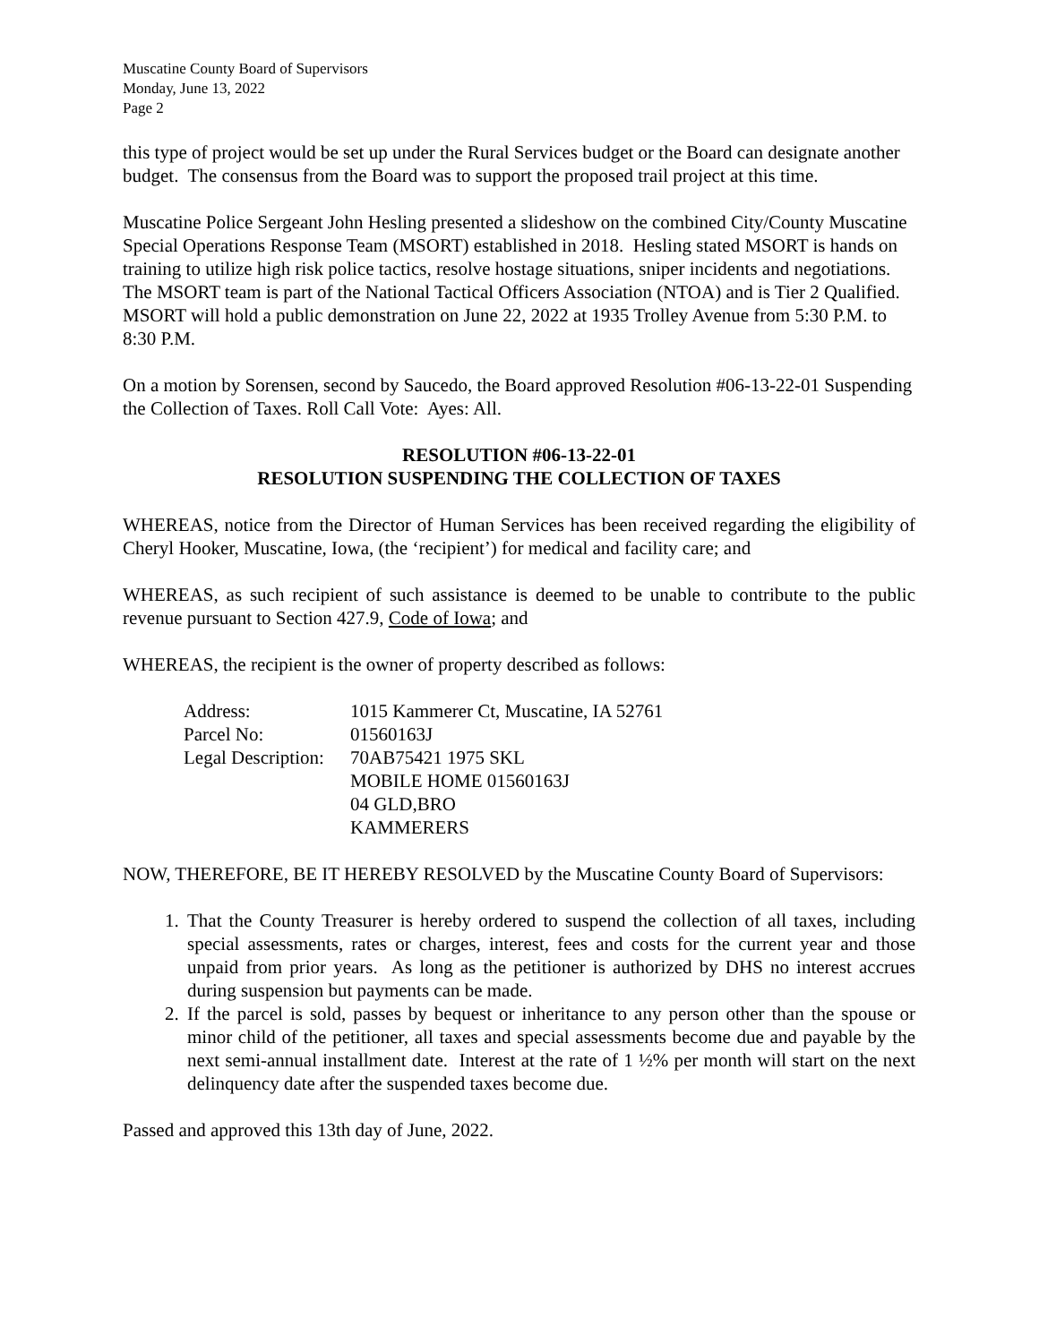Muscatine County Board of Supervisors
Monday, June 13, 2022
Page 2
this type of project would be set up under the Rural Services budget or the Board can designate another budget. The consensus from the Board was to support the proposed trail project at this time.
Muscatine Police Sergeant John Hesling presented a slideshow on the combined City/County Muscatine Special Operations Response Team (MSORT) established in 2018. Hesling stated MSORT is hands on training to utilize high risk police tactics, resolve hostage situations, sniper incidents and negotiations. The MSORT team is part of the National Tactical Officers Association (NTOA) and is Tier 2 Qualified. MSORT will hold a public demonstration on June 22, 2022 at 1935 Trolley Avenue from 5:30 P.M. to 8:30 P.M.
On a motion by Sorensen, second by Saucedo, the Board approved Resolution #06-13-22-01 Suspending the Collection of Taxes. Roll Call Vote: Ayes: All.
RESOLUTION #06-13-22-01
RESOLUTION SUSPENDING THE COLLECTION OF TAXES
WHEREAS, notice from the Director of Human Services has been received regarding the eligibility of Cheryl Hooker, Muscatine, Iowa, (the ‘recipient’) for medical and facility care; and
WHEREAS, as such recipient of such assistance is deemed to be unable to contribute to the public revenue pursuant to Section 427.9, Code of Iowa; and
WHEREAS, the recipient is the owner of property described as follows:
| Address: | 1015 Kammerer Ct, Muscatine, IA 52761 |
| Parcel No: | 01560163J |
| Legal Description: | 70AB75421 1975 SKL MOBILE HOME 01560163J 04 GLD,BRO KAMMERERS |
NOW, THEREFORE, BE IT HEREBY RESOLVED by the Muscatine County Board of Supervisors:
1. That the County Treasurer is hereby ordered to suspend the collection of all taxes, including special assessments, rates or charges, interest, fees and costs for the current year and those unpaid from prior years. As long as the petitioner is authorized by DHS no interest accrues during suspension but payments can be made.
2. If the parcel is sold, passes by bequest or inheritance to any person other than the spouse or minor child of the petitioner, all taxes and special assessments become due and payable by the next semi-annual installment date. Interest at the rate of 1 ½% per month will start on the next delinquency date after the suspended taxes become due.
Passed and approved this 13th day of June, 2022.